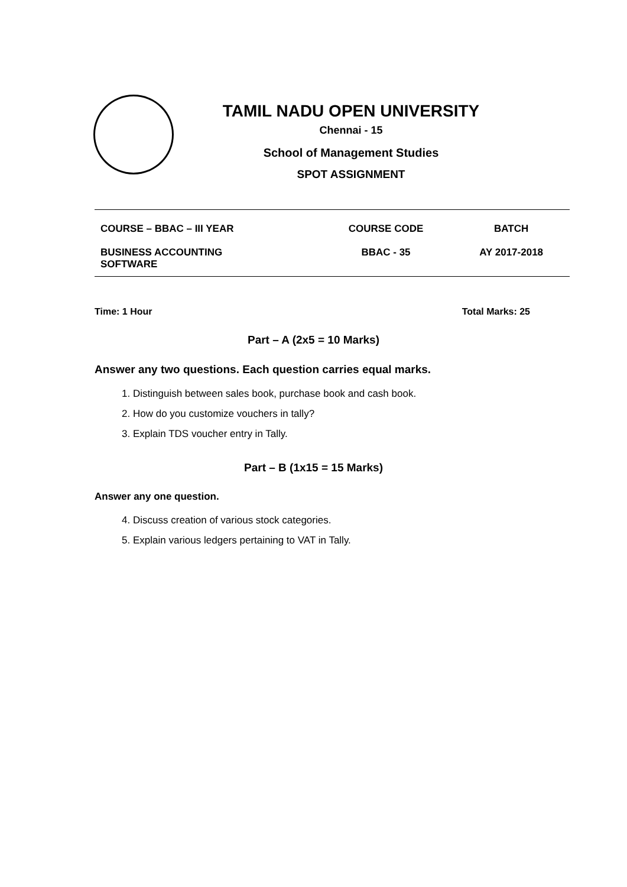TAMIL NADU OPEN UNIVERSITY
Chennai - 15
School of Management Studies
SPOT ASSIGNMENT
| COURSE – BBAC – III YEAR | COURSE CODE | BATCH |
| BUSINESS ACCOUNTING SOFTWARE | BBAC - 35 | AY 2017-2018 |
Time: 1 Hour Total Marks: 25
Part – A (2x5 = 10 Marks)
Answer any two questions. Each question carries equal marks.
1. Distinguish between sales book, purchase book and cash book.
2. How do you customize vouchers in tally?
3. Explain TDS voucher entry in Tally.
Part – B (1x15 = 15 Marks)
Answer any one question.
4. Discuss creation of various stock categories.
5. Explain various ledgers pertaining to VAT in Tally.